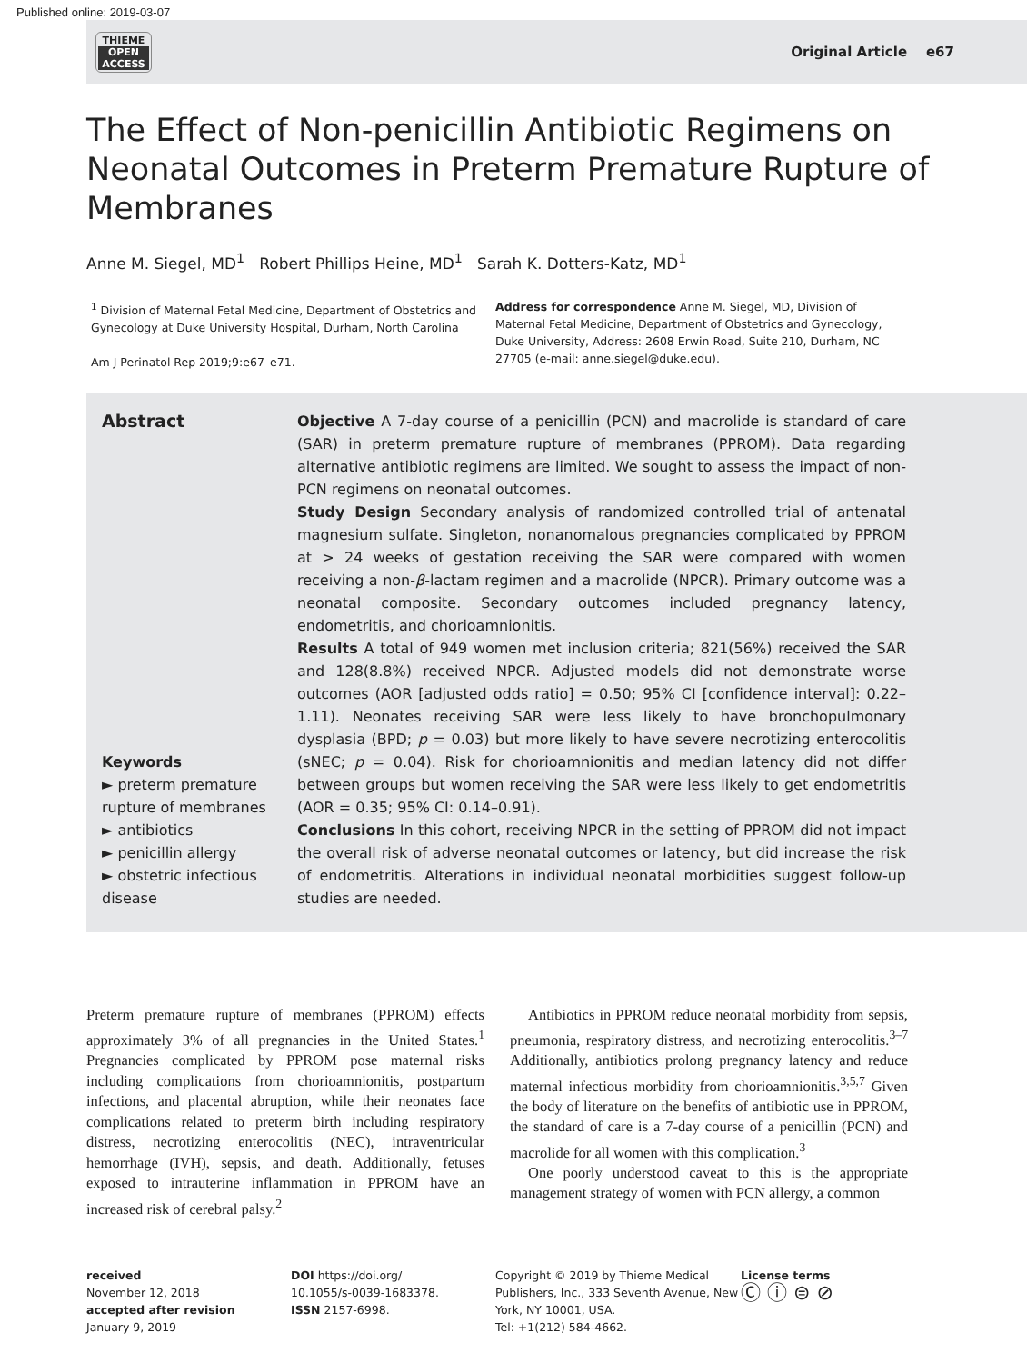Published online: 2019-03-07
THIEME
OPEN
ACCESS
Original Article e67
The Effect of Non-penicillin Antibiotic Regimens on Neonatal Outcomes in Preterm Premature Rupture of Membranes
Anne M. Siegel, MD<sup>1</sup> Robert Phillips Heine, MD<sup>1</sup> Sarah K. Dotters-Katz, MD<sup>1</sup>
<sup>1</sup> Division of Maternal Fetal Medicine, Department of Obstetrics and Gynecology at Duke University Hospital, Durham, North Carolina
Am J Perinatol Rep 2019;9:e67–e71.
Address for correspondence Anne M. Siegel, MD, Division of Maternal Fetal Medicine, Department of Obstetrics and Gynecology, Duke University, Address: 2608 Erwin Road, Suite 210, Durham, NC 27705 (e-mail: anne.siegel@duke.edu).
Abstract
Keywords
► preterm premature rupture of membranes
► antibiotics
► penicillin allergy
► obstetric infectious disease
Objective A 7-day course of a penicillin (PCN) and macrolide is standard of care (SAR) in preterm premature rupture of membranes (PPROM). Data regarding alternative antibiotic regimens are limited. We sought to assess the impact of non-PCN regimens on neonatal outcomes.
Study Design Secondary analysis of randomized controlled trial of antenatal magnesium sulfate. Singleton, nonanomalous pregnancies complicated by PPROM at > 24 weeks of gestation receiving the SAR were compared with women receiving a non-β-lactam regimen and a macrolide (NPCR). Primary outcome was a neonatal composite. Secondary outcomes included pregnancy latency, endometritis, and chorioamnionitis.
Results A total of 949 women met inclusion criteria; 821(56%) received the SAR and 128(8.8%) received NPCR. Adjusted models did not demonstrate worse outcomes (AOR [adjusted odds ratio] = 0.50; 95% CI [confidence interval]: 0.22–1.11). Neonates receiving SAR were less likely to have bronchopulmonary dysplasia (BPD; p = 0.03) but more likely to have severe necrotizing enterocolitis (sNEC; p = 0.04). Risk for chorioamnionitis and median latency did not differ between groups but women receiving the SAR were less likely to get endometritis (AOR = 0.35; 95% CI: 0.14–0.91).
Conclusions In this cohort, receiving NPCR in the setting of PPROM did not impact the overall risk of adverse neonatal outcomes or latency, but did increase the risk of endometritis. Alterations in individual neonatal morbidities suggest follow-up studies are needed.
Preterm premature rupture of membranes (PPROM) effects approximately 3% of all pregnancies in the United States.<sup>1</sup> Pregnancies complicated by PPROM pose maternal risks including complications from chorioamnionitis, postpartum infections, and placental abruption, while their neonates face complications related to preterm birth including respiratory distress, necrotizing enterocolitis (NEC), intraventricular hemorrhage (IVH), sepsis, and death. Additionally, fetuses exposed to intrauterine inflammation in PPROM have an increased risk of cerebral palsy.<sup>2</sup>
Antibiotics in PPROM reduce neonatal morbidity from sepsis, pneumonia, respiratory distress, and necrotizing enterocolitis.<sup>3–7</sup> Additionally, antibiotics prolong pregnancy latency and reduce maternal infectious morbidity from chorioamnionitis.<sup>3,5,7</sup> Given the body of literature on the benefits of antibiotic use in PPROM, the standard of care is a 7-day course of a penicillin (PCN) and macrolide for all women with this complication.<sup>3</sup>
One poorly understood caveat to this is the appropriate management strategy of women with PCN allergy, a common
received
November 12, 2018
accepted after revision
January 9, 2019
DOI https://doi.org/
10.1055/s-0039-1683378.
ISSN 2157-6998.
Copyright © 2019 by Thieme Medical Publishers, Inc., 333 Seventh Avenue, New York, NY 10001, USA.
Tel: +1(212) 584-4662.
License terms
Ⓒ ⓘ ⊜ ⊘